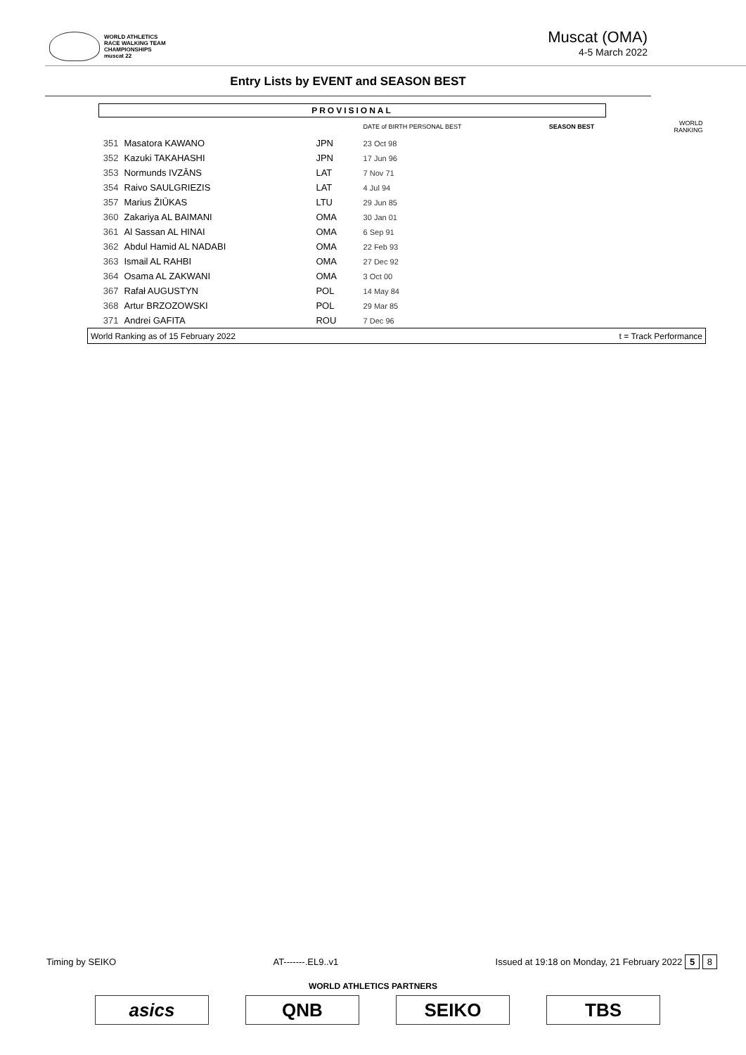WORLD ATHLETICS
RACE WALKING TEAM
CHAMPIONSHIPS
muscat 22
Muscat (OMA)
4-5 March 2022
Entry Lists by EVENT and SEASON BEST
PROVISIONAL
| | | | DATE of BIRTH PERSONAL BEST | SEASON BEST | WORLD RANKING |
| --- | --- | --- | --- | --- | --- |
| 351 | Masatora KAWANO | JPN | 23 Oct 98 | | |
| 352 | Kazuki TAKAHASHI | JPN | 17 Jun 96 | | |
| 353 | Normunds IVZĀNS | LAT | 7 Nov 71 | | |
| 354 | Raivo SAULGRIEZIS | LAT | 4 Jul 94 | | |
| 357 | Marius ŽIŪKAS | LTU | 29 Jun 85 | | |
| 360 | Zakariya AL BAIMANI | OMA | 30 Jan 01 | | |
| 361 | Al Sassan AL HINAI | OMA | 6 Sep 91 | | |
| 362 | Abdul Hamid AL NADABI | OMA | 22 Feb 93 | | |
| 363 | Ismail AL RAHBI | OMA | 27 Dec 92 | | |
| 364 | Osama AL ZAKWANI | OMA | 3 Oct 00 | | |
| 367 | Rafał AUGUSTYN | POL | 14 May 84 | | |
| 368 | Artur BRZOZOWSKI | POL | 29 Mar 85 | | |
| 371 | Andrei GAFITA | ROU | 7 Dec 96 | | |
| World Ranking as of 15 February 2022 | | | | t = Track Performance | |
Timing by SEIKO AT-------.EL9..v1 Issued at 19:18 on Monday, 21 February 2022 5 8
WORLD ATHLETICS PARTNERS
asics QNB SEIKO TBS